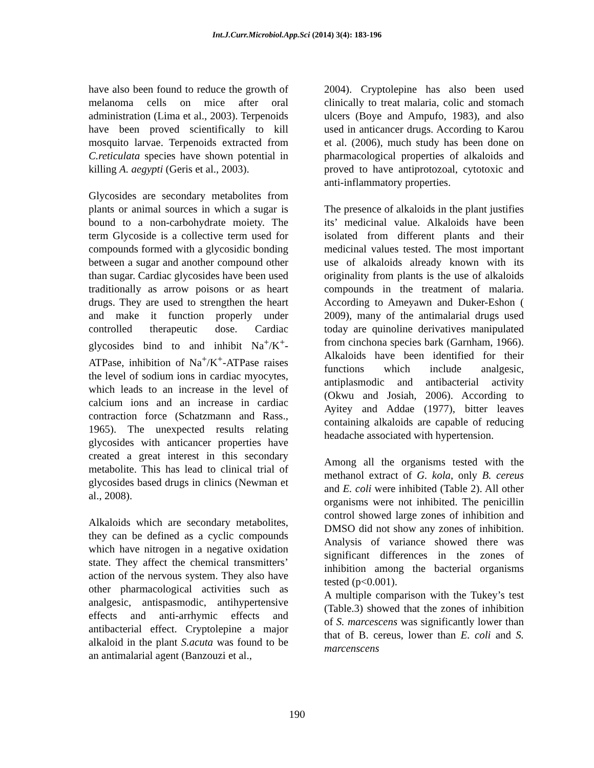Int.J.Curr.Microbiol.App.Sci (2014) 3(4): 183-196
have also been found to reduce the growth of melanoma cells on mice after oral administration (Lima et al., 2003). Terpenoids have been proved scientifically to kill mosquito larvae. Terpenoids extracted from C.reticulata species have shown potential in killing A. aegypti (Geris et al., 2003).
Glycosides are secondary metabolites from plants or animal sources in which a sugar is bound to a non-carbohydrate moiety. The term Glycoside is a collective term used for compounds formed with a glycosidic bonding between a sugar and another compound other than sugar. Cardiac glycosides have been used traditionally as arrow poisons or as heart drugs. They are used to strengthen the heart and make it function properly under controlled therapeutic dose. Cardiac glycosides bind to and inhibit Na<sup>+</sup>/K<sup>+</sup>-ATPase, inhibition of Na<sup>+</sup>/K<sup>+</sup>-ATPase raises the level of sodium ions in cardiac myocytes, which leads to an increase in the level of calcium ions and an increase in cardiac contraction force (Schatzmann and Rass., 1965). The unexpected results relating glycosides with anticancer properties have created a great interest in this secondary metabolite. This has lead to clinical trial of glycosides based drugs in clinics (Newman et al., 2008).
Alkaloids which are secondary metabolites, they can be defined as a cyclic compounds which have nitrogen in a negative oxidation state. They affect the chemical transmitters’ action of the nervous system. They also have other pharmacological activities such as analgesic, antispasmodic, antihypertensive effects and anti-arrhymic effects and antibacterial effect. Cryptolepine a major alkaloid in the plant S.acuta was found to be an antimalarial agent (Banzouzi et al.,
2004). Cryptolepine has also been used clinically to treat malaria, colic and stomach ulcers (Boye and Ampufo, 1983), and also used in anticancer drugs. According to Karou et al. (2006), much study has been done on pharmacological properties of alkaloids and proved to have antiprotozoal, cytotoxic and anti-inflammatory properties.
The presence of alkaloids in the plant justifies its’ medicinal value. Alkaloids have been isolated from different plants and their medicinal values tested. The most important use of alkaloids already known with its originality from plants is the use of alkaloids compounds in the treatment of malaria. According to Ameyawn and Duker-Eshon ( 2009), many of the antimalarial drugs used today are quinoline derivatives manipulated from cinchona species bark (Garnham, 1966). Alkaloids have been identified for their functions which include analgesic, antiplasmodic and antibacterial activity (Okwu and Josiah, 2006). According to Ayitey and Addae (1977), bitter leaves containing alkaloids are capable of reducing headache associated with hypertension.
Among all the organisms tested with the methanol extract of G. kola, only B. cereus and E. coli were inhibited (Table 2). All other organisms were not inhibited. The penicillin control showed large zones of inhibition and DMSO did not show any zones of inhibition. Analysis of variance showed there was significant differences in the zones of inhibition among the bacterial organisms tested (p<0.001).
A multiple comparison with the Tukey’s test (Table.3) showed that the zones of inhibition of S. marcescens was significantly lower than that of B. cereus, lower than E. coli and S. marcenscens
190